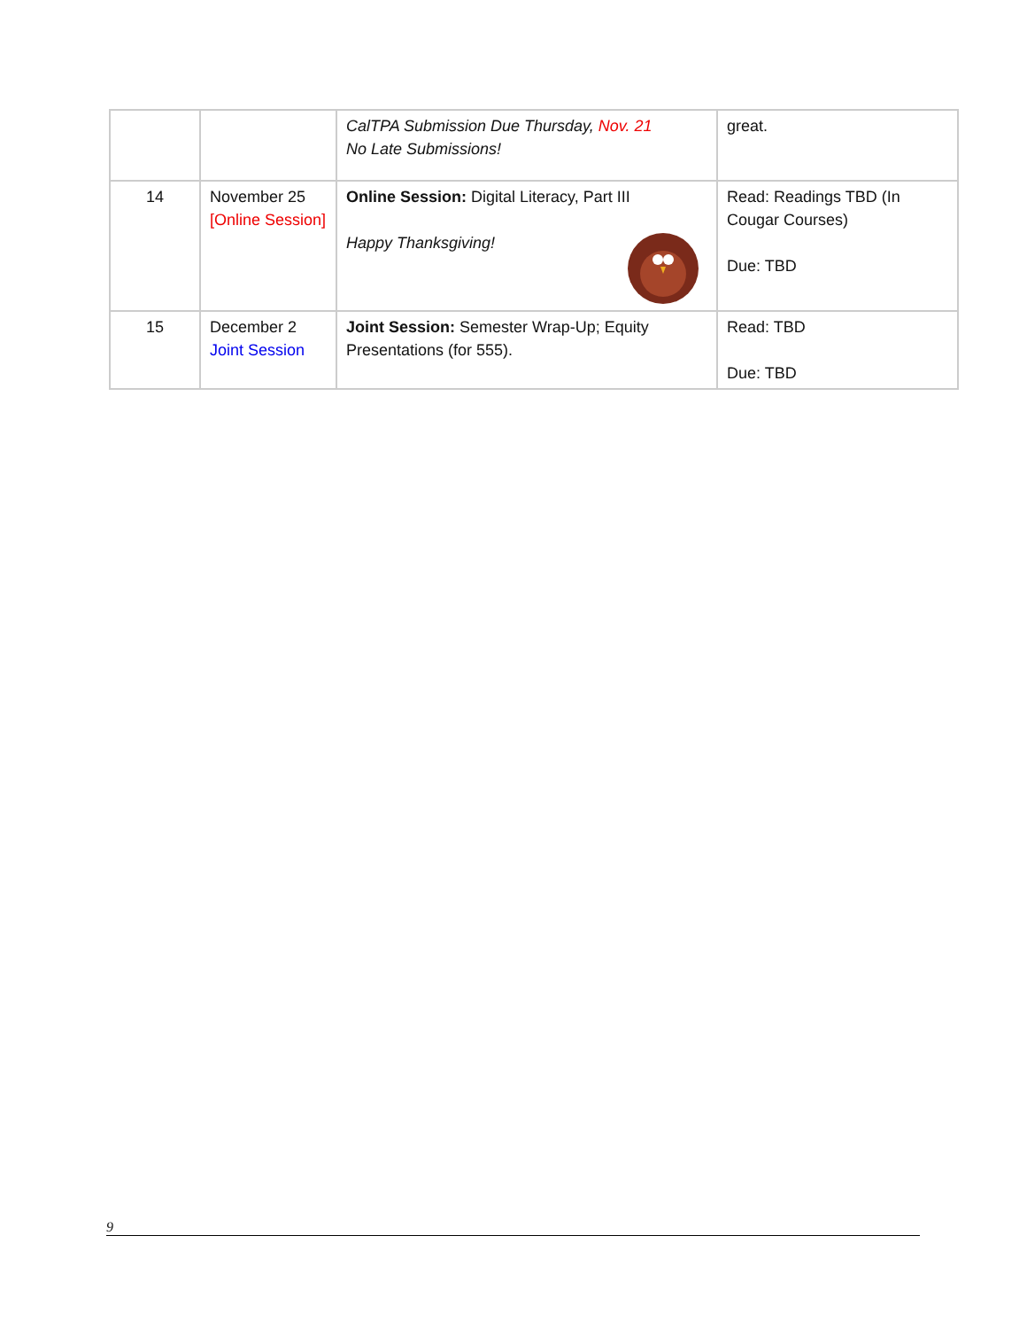| | | CalTPA Submission Due Thursday, Nov. 21 No Late Submissions! | great. |
| 14 | November 25 [Online Session] | Online Session: Digital Literacy, Part III Happy Thanksgiving! | Read: Readings TBD (In Cougar Courses) Due: TBD |
| 15 | December 2 Joint Session | Joint Session: Semester Wrap-Up; Equity Presentations (for 555). | Read: TBD Due: TBD |
9